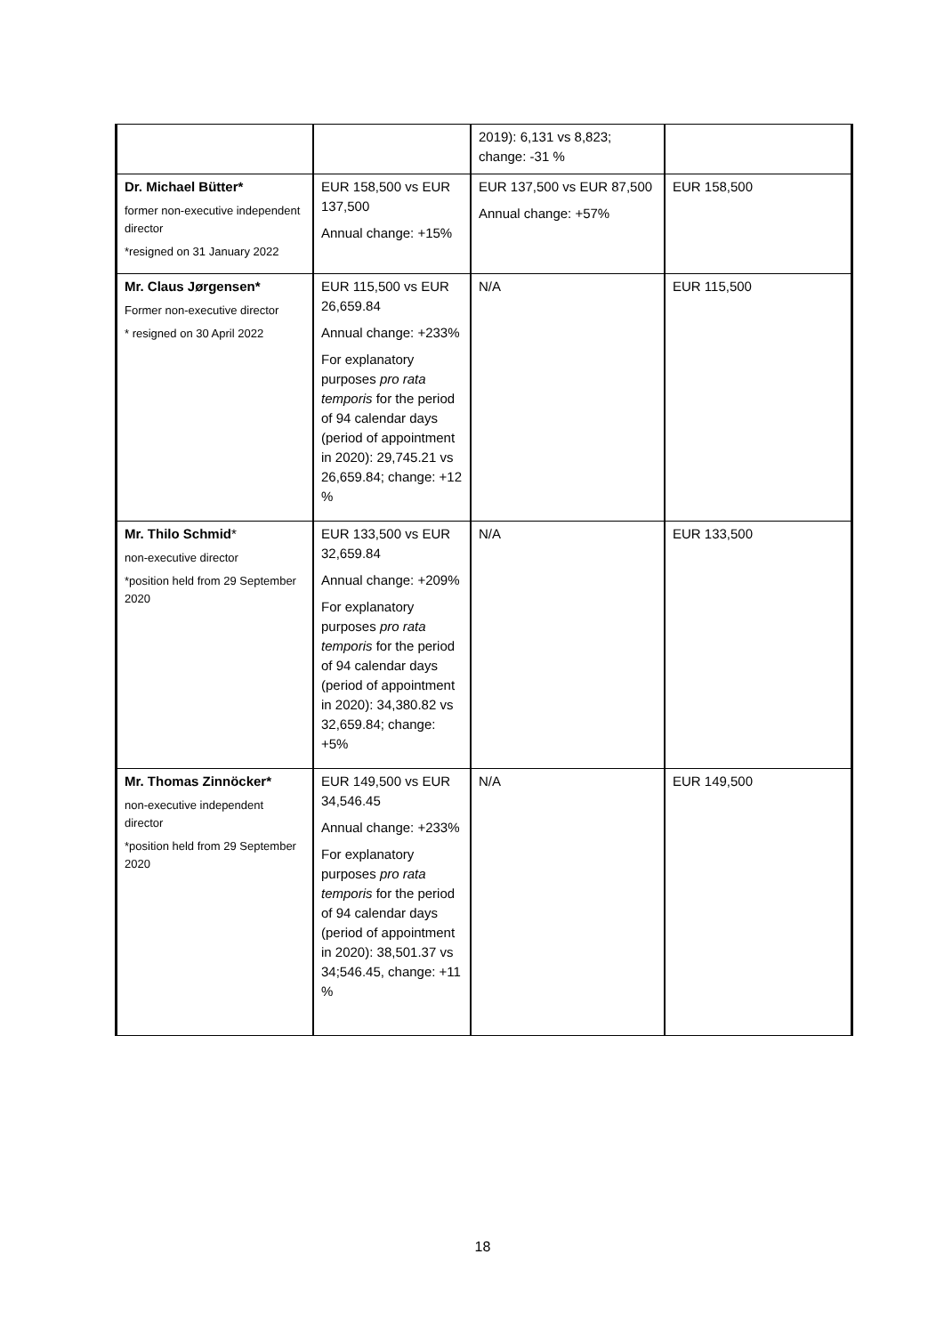| | | 2019): 6,131 vs 8,823; change: -31 % | |
| Dr. Michael Bütter* former non-executive independent director *resigned on 31 January 2022 | EUR 158,500 vs EUR 137,500 Annual change: +15% | EUR 137,500 vs EUR 87,500 Annual change: +57% | EUR 158,500 |
| Mr. Claus Jørgensen* Former non-executive director * resigned on 30 April 2022 | EUR 115,500 vs EUR 26,659.84 Annual change: +233% For explanatory purposes pro rata temporis for the period of 94 calendar days (period of appointment in 2020): 29,745.21 vs 26,659.84; change: +12 % | N/A | EUR 115,500 |
| Mr. Thilo Schmid * non-executive director *position held from 29 September 2020 | EUR 133,500 vs EUR 32,659.84 Annual change: +209% For explanatory purposes pro rata temporis for the period of 94 calendar days (period of appointment in 2020): 34,380.82 vs 32,659.84; change: +5% | N/A | EUR 133,500 |
| Mr. Thomas Zinnöcker* non-executive independent director *position held from 29 September 2020 | EUR 149,500 vs EUR 34,546.45 Annual change: +233% For explanatory purposes pro rata temporis for the period of 94 calendar days (period of appointment in 2020): 38,501.37 vs 34;546.45, change: +11 % | N/A | EUR 149,500 |
18